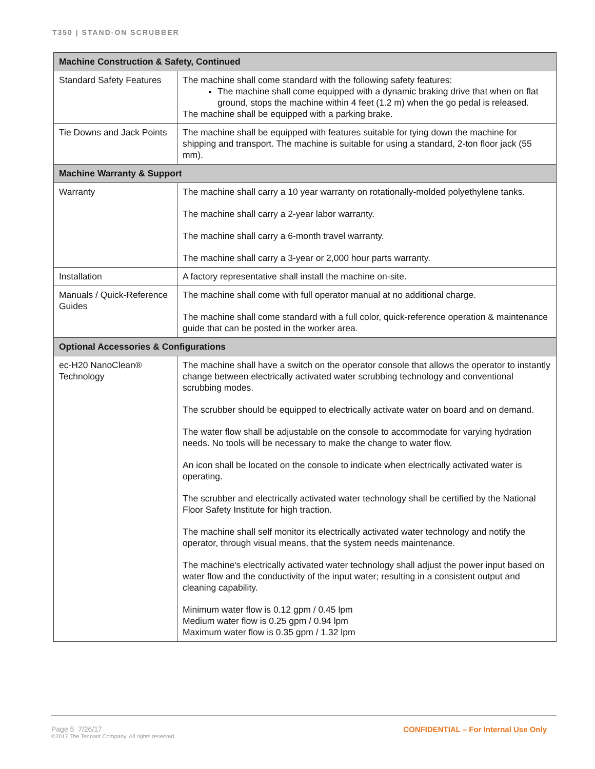T350 | STAND-ON SCRUBBER
| Machine Construction & Safety, Continued | |
| --- | --- |
| Standard Safety Features | The machine shall come standard with the following safety features: The machine shall come equipped with a dynamic braking drive that when on flat ground, stops the machine within 4 feet (1.2 m) when the go pedal is released. The machine shall be equipped with a parking brake. |
| Tie Downs and Jack Points | The machine shall be equipped with features suitable for tying down the machine for shipping and transport. The machine is suitable for using a standard, 2-ton floor jack (55 mm). |
| Machine Warranty & Support | |
| Warranty | The machine shall carry a 10 year warranty on rotationally-molded polyethylene tanks. The machine shall carry a 2-year labor warranty. The machine shall carry a 6-month travel warranty. The machine shall carry a 3-year or 2,000 hour parts warranty. |
| Installation | A factory representative shall install the machine on-site. |
| Manuals / Quick-Reference Guides | The machine shall come with full operator manual at no additional charge. The machine shall come standard with a full color, quick-reference operation & maintenance guide that can be posted in the worker area. |
| Optional Accessories & Configurations | |
| ec-H20 NanoClean® Technology | The machine shall have a switch on the operator console that allows the operator to instantly change between electrically activated water scrubbing technology and conventional scrubbing modes. The scrubber should be equipped to electrically activate water on board and on demand. The water flow shall be adjustable on the console to accommodate for varying hydration needs. No tools will be necessary to make the change to water flow. An icon shall be located on the console to indicate when electrically activated water is operating. The scrubber and electrically activated water technology shall be certified by the National Floor Safety Institute for high traction. The machine shall self monitor its electrically activated water technology and notify the operator, through visual means, that the system needs maintenance. The machine's electrically activated water technology shall adjust the power input based on water flow and the conductivity of the input water; resulting in a consistent output and cleaning capability. Minimum water flow is 0.12 gpm / 0.45 lpm Medium water flow is 0.25 gpm / 0.94 lpm Maximum water flow is 0.35 gpm / 1.32 lpm |
Page 5 7/26/17
©2017 The Tennant Company. All rights reserved. CONFIDENTIAL – For Internal Use Only